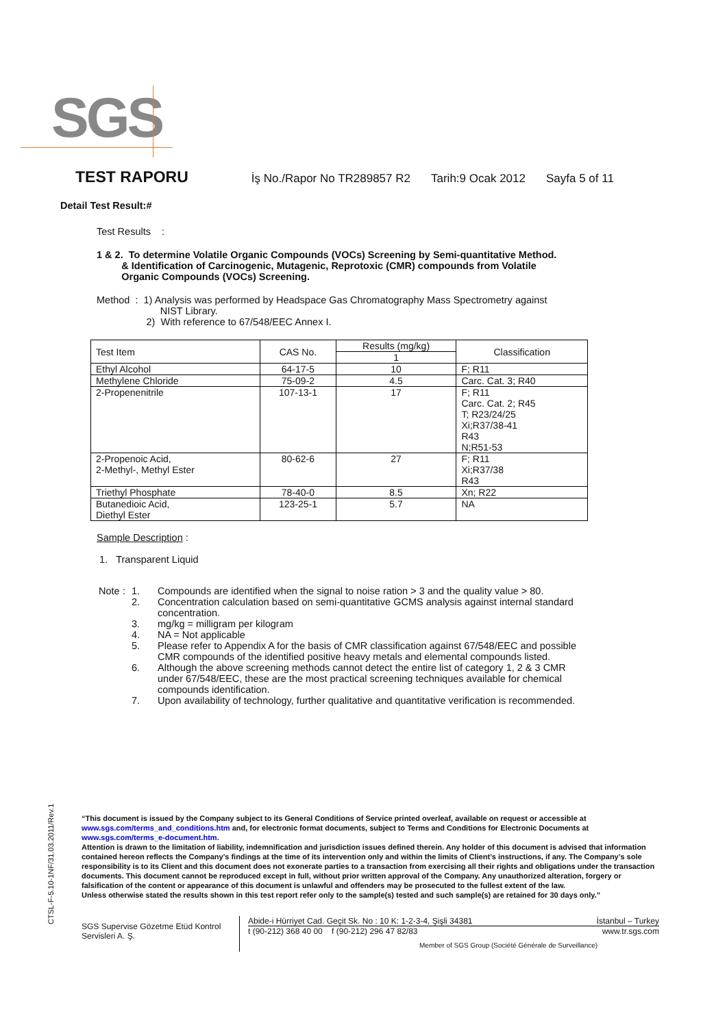SGS
TEST RAPORU İş No./Rapor No TR289857 R2 Tarih:9 Ocak 2012 Sayfa 5 of 11
Detail Test Result:#
Test Results :
1 & 2. To determine Volatile Organic Compounds (VOCs) Screening by Semi-quantitative Method.
& Identification of Carcinogenic, Mutagenic, Reprotoxic (CMR) compounds from Volatile
Organic Compounds (VOCs) Screening.
Method : 1) Analysis was performed by Headspace Gas Chromatography Mass Spectrometry against
NIST Library.
2) With reference to 67/548/EEC Annex I.
| Test Item | CAS No. | Results (mg/kg) | Classification |
| --- | --- | --- | --- |
| | | 1 | |
| Ethyl Alcohol | 64-17-5 | 10 | F; R11 |
| Methylene Chloride | 75-09-2 | 4.5 | Carc. Cat. 3; R40 |
| 2-Propenenitrile | 107-13-1 | 17 | F; R11 Carc. Cat. 2; R45 T; R23/24/25 Xi;R37/38-41 R43 N;R51-53 |
| 2-Propenoic Acid, 2-Methyl-, Methyl Ester | 80-62-6 | 27 | F; R11 Xi;R37/38 R43 |
| Triethyl Phosphate | 78-40-0 | 8.5 | Xn; R22 |
| Butanedioic Acid, Diethyl Ester | 123-25-1 | 5.7 | NA |
Sample Description :
1. Transparent Liquid
| Note : | 1. | Compounds are identified when the signal to noise ration > 3 and the quality value > 80. |
| | 2. | Concentration calculation based on semi-quantitative GCMS analysis against internal standard concentration. |
| | 3. | mg/kg = milligram per kilogram |
| | 4. | NA = Not applicable |
| | 5. | Please refer to Appendix A for the basis of CMR classification against 67/548/EEC and possible CMR compounds of the identified positive heavy metals and elemental compounds listed. |
| | 6. | Although the above screening methods cannot detect the entire list of category 1, 2 & 3 CMR under 67/548/EEC, these are the most practical screening techniques available for chemical compounds identification. |
| | 7. | Upon availability of technology, further qualitative and quantitative verification is recommended. |
CTSL-F-5.10-1NF/31.03.2011/Rev.1
“This document is issued by the Company subject to its General Conditions of Service printed overleaf, available on request or accessible at www.sgs.com/terms_and_conditions.htm and, for electronic format documents, subject to Terms and Conditions for Electronic Documents at www.sgs.com/terms_e-document.htm.
Attention is drawn to the limitation of liability, indemnification and jurisdiction issues defined therein. Any holder of this document is advised that information contained hereon reflects the Company’s findings at the time of its intervention only and within the limits of Client’s instructions, if any. The Company’s sole responsibility is to its Client and this document does not exonerate parties to a transaction from exercising all their rights and obligations under the transaction documents. This document cannot be reproduced except in full, without prior written approval of the Company. Any unauthorized alteration, forgery or falsification of the content or appearance of this document is unlawful and offenders may be prosecuted to the fullest extent of the law.
Unless otherwise stated the results shown in this test report refer only to the sample(s) tested and such sample(s) are retained for 30 days only.”
SGS Supervise Gözetme Etüd Kontrol Servisleri A. Ş.
Abide-i Hürriyet Cad. Geçit Sk. No : 10 K: 1-2-3-4, Şişli 34381 İstanbul – Turkey
t (90-212) 368 40 00 f (90-212) 296 47 82/83 www.tr.sgs.com
Member of SGS Group (Société Générale de Surveillance)